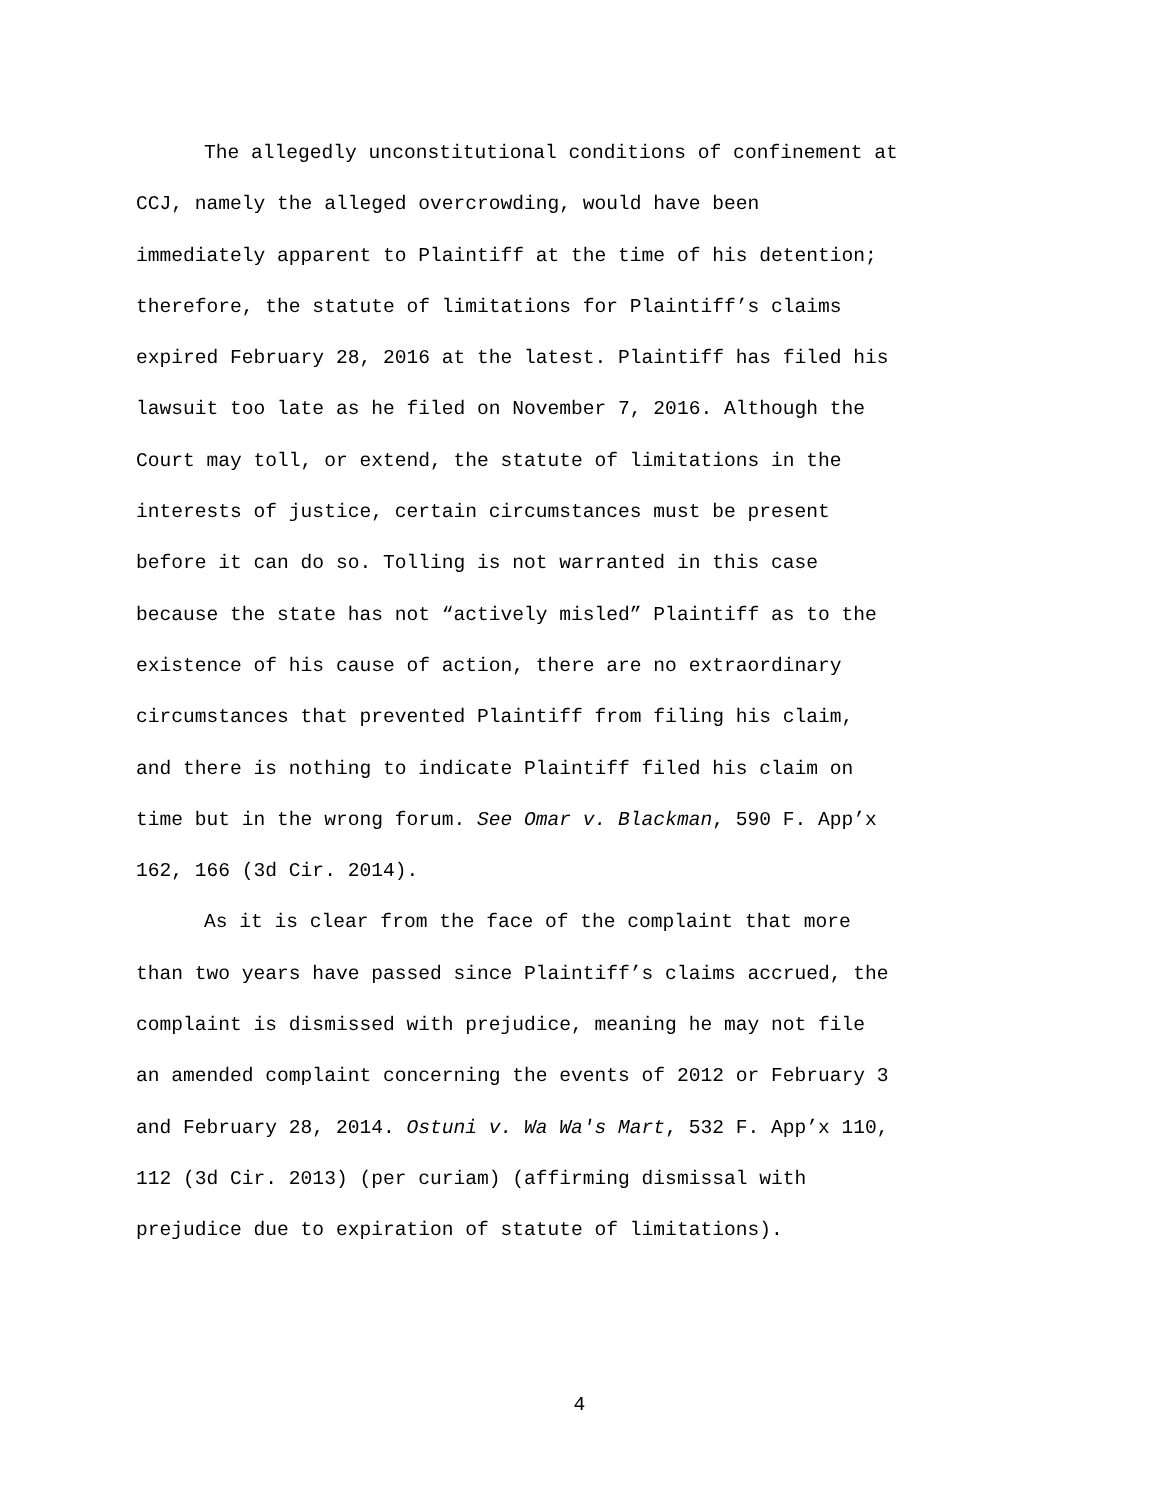The allegedly unconstitutional conditions of confinement at
CCJ, namely the alleged overcrowding, would have been
immediately apparent to Plaintiff at the time of his detention;
therefore, the statute of limitations for Plaintiff’s claims
expired February 28, 2016 at the latest. Plaintiff has filed his
lawsuit too late as he filed on November 7, 2016. Although the
Court may toll, or extend, the statute of limitations in the
interests of justice, certain circumstances must be present
before it can do so. Tolling is not warranted in this case
because the state has not “actively misled” Plaintiff as to the
existence of his cause of action, there are no extraordinary
circumstances that prevented Plaintiff from filing his claim,
and there is nothing to indicate Plaintiff filed his claim on
time but in the wrong forum. See Omar v. Blackman, 590 F. App’x
162, 166 (3d Cir. 2014).
As it is clear from the face of the complaint that more
than two years have passed since Plaintiff’s claims accrued, the
complaint is dismissed with prejudice, meaning he may not file
an amended complaint concerning the events of 2012 or February 3
and February 28, 2014. Ostuni v. Wa Wa's Mart, 532 F. App’x 110,
112 (3d Cir. 2013) (per curiam) (affirming dismissal with
prejudice due to expiration of statute of limitations).
4